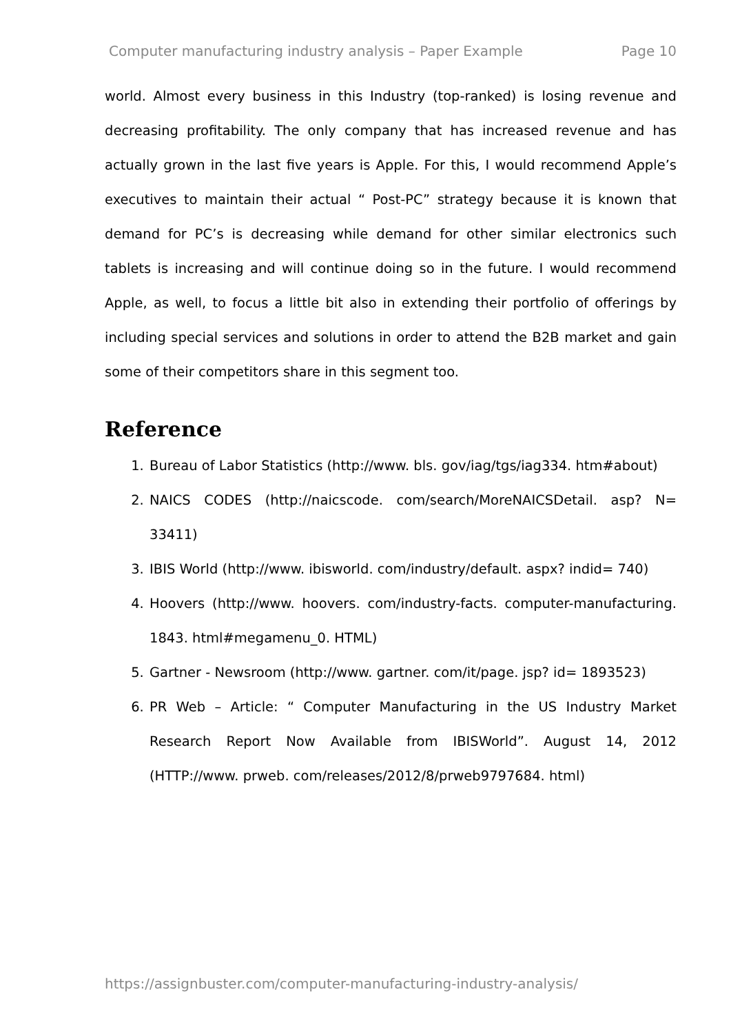Computer manufacturing industry analysis – Paper Example Page 10
world. Almost every business in this Industry (top-ranked) is losing revenue and decreasing profitability. The only company that has increased revenue and has actually grown in the last five years is Apple. For this, I would recommend Apple’s executives to maintain their actual “ Post-PC” strategy because it is known that demand for PC’s is decreasing while demand for other similar electronics such tablets is increasing and will continue doing so in the future. I would recommend Apple, as well, to focus a little bit also in extending their portfolio of offerings by including special services and solutions in order to attend the B2B market and gain some of their competitors share in this segment too.
Reference
1. Bureau of Labor Statistics (http://www. bls. gov/iag/tgs/iag334. htm#about)
2. NAICS CODES (http://naicscode. com/search/MoreNAICSDetail. asp? N= 33411)
3. IBIS World (http://www. ibisworld. com/industry/default. aspx? indid= 740)
4. Hoovers (http://www. hoovers. com/industry-facts. computer-manufacturing. 1843. html#megamenu_0. HTML)
5. Gartner - Newsroom (http://www. gartner. com/it/page. jsp? id= 1893523)
6. PR Web – Article: “ Computer Manufacturing in the US Industry Market Research Report Now Available from IBISWorld”. August 14, 2012 (HTTP://www. prweb. com/releases/2012/8/prweb9797684. html)
https://assignbuster.com/computer-manufacturing-industry-analysis/